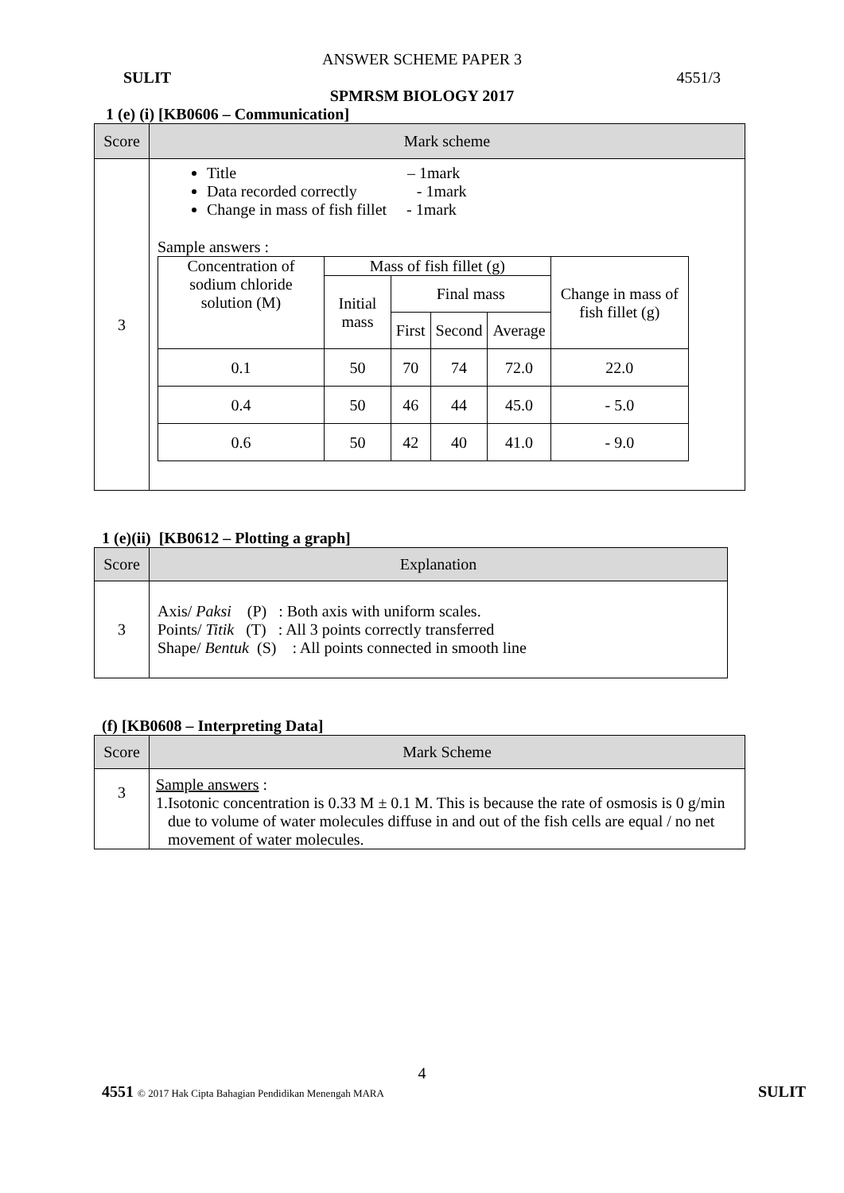ANSWER SCHEME PAPER 3
SULIT 4551/3
SPMRSM BIOLOGY 2017
1 (e) (i) [KB0606 – Communication]
| Score | Mark scheme |
| --- | --- |
| 3 | Title – 1mark Data recorded correctly - 1mark Change in mass of fish fillet - 1mark Sample answers : / Concentration of sodium chloride solution (M) / Mass of fish fillet (g) / / / / Change in mass of fish fillet (g) / / / Initial mass / Final mass / / / / / / / First / Second / Average / / / 0.1 / 50 / 70 / 74 / 72.0 / 22.0 / / 0.4 / 50 / 46 / 44 / 45.0 / - 5.0 / / 0.6 / 50 / 42 / 40 / 41.0 / - 9.0 / |
1 (e)(ii) [KB0612 – Plotting a graph]
| Score | Explanation |
| --- | --- |
| 3 | Axis/ Paksi (P) : Both axis with uniform scales. Points/ Titik (T) : All 3 points correctly transferred Shape/ Bentuk (S) : All points connected in smooth line |
(f) [KB0608 – Interpreting Data]
| Score | Mark Scheme |
| --- | --- |
| 3 | Sample answers : 1. Isotonic concentration is 0.33 M ± 0.1 M. This is because the rate of osmosis is 0 g/min due to volume of water molecules diffuse in and out of the fish cells are equal / no net movement of water molecules. |
4
4551 © 2017 Hak Cipta Bahagian Pendidikan Menengah MARA SULIT